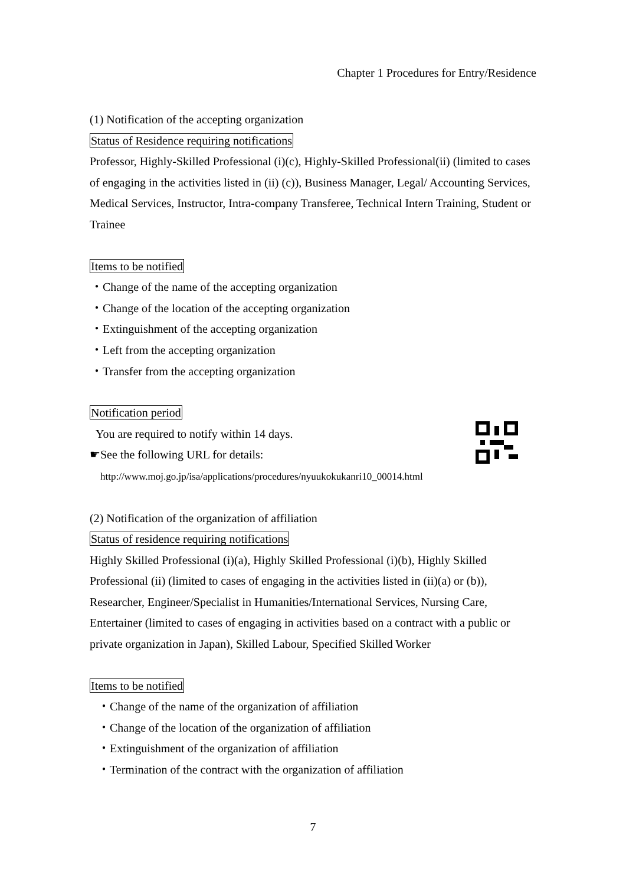Chapter 1 Procedures for Entry/Residence
(1) Notification of the accepting organization
Status of Residence requiring notifications
Professor, Highly-Skilled Professional (i)(c), Highly-Skilled Professional(ii) (limited to cases of engaging in the activities listed in (ii) (c)), Business Manager, Legal/ Accounting Services, Medical Services, Instructor, Intra-company Transferee, Technical Intern Training, Student or Trainee
Items to be notified
・Change of the name of the accepting organization
・Change of the location of the accepting organization
・Extinguishment of the accepting organization
・Left from the accepting organization
・Transfer from the accepting organization
Notification period
You are required to notify within 14 days.
☛See the following URL for details:
http://www.moj.go.jp/isa/applications/procedures/nyuukokukanri10_00014.html
(2) Notification of the organization of affiliation
Status of residence requiring notifications
Highly Skilled Professional (i)(a), Highly Skilled Professional (i)(b), Highly Skilled Professional (ii) (limited to cases of engaging in the activities listed in (ii)(a) or (b)), Researcher, Engineer/Specialist in Humanities/International Services, Nursing Care, Entertainer (limited to cases of engaging in activities based on a contract with a public or private organization in Japan), Skilled Labour, Specified Skilled Worker
Items to be notified
・Change of the name of the organization of affiliation
・Change of the location of the organization of affiliation
・Extinguishment of the organization of affiliation
・Termination of the contract with the organization of affiliation
7